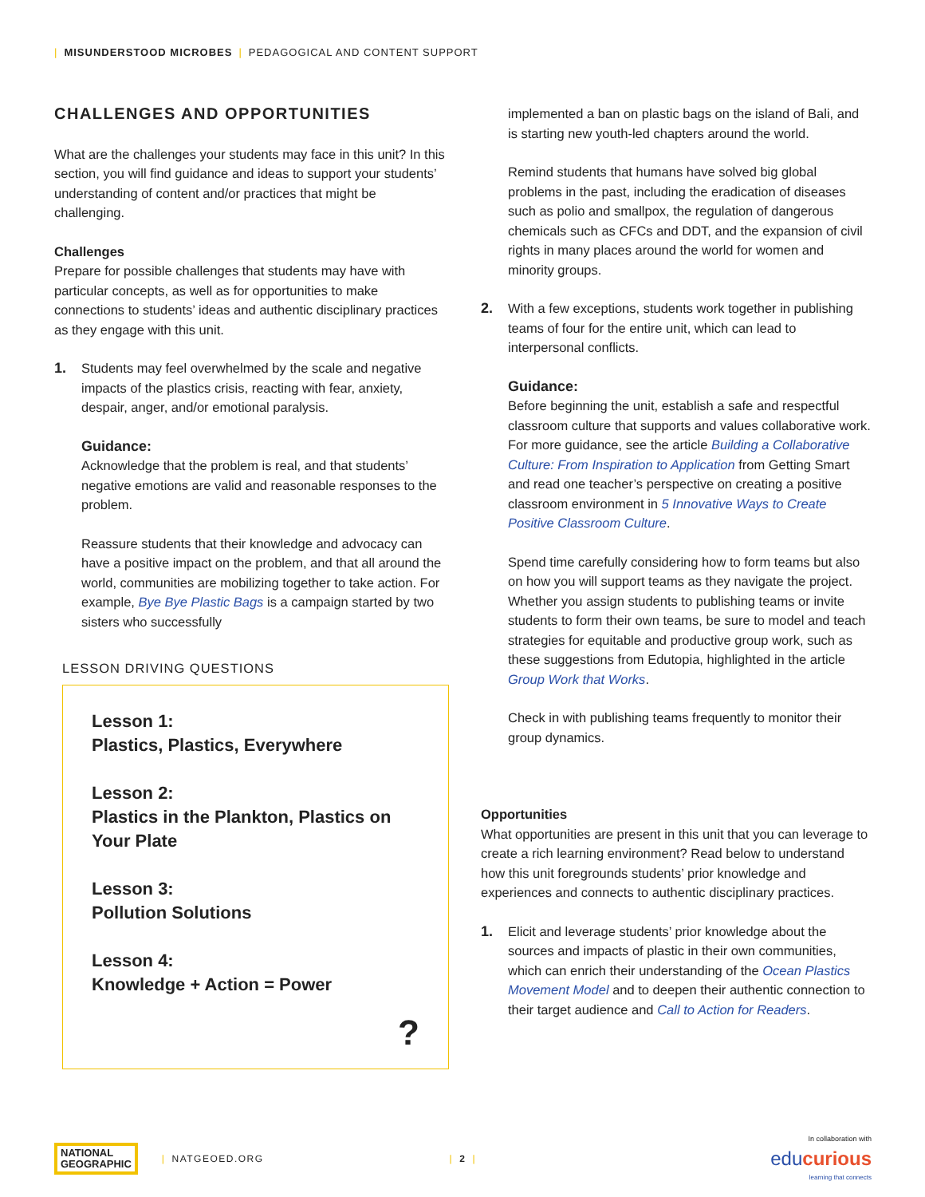| MISUNDERSTOOD MICROBES | PEDAGOGICAL AND CONTENT SUPPORT
CHALLENGES AND OPPORTUNITIES
What are the challenges your students may face in this unit? In this section, you will find guidance and ideas to support your students’ understanding of content and/or practices that might be challenging.
Challenges
Prepare for possible challenges that students may have with particular concepts, as well as for opportunities to make connections to students’ ideas and authentic disciplinary practices as they engage with this unit.
1. Students may feel overwhelmed by the scale and negative impacts of the plastics crisis, reacting with fear, anxiety, despair, anger, and/or emotional paralysis.
Guidance:
Acknowledge that the problem is real, and that students’ negative emotions are valid and reasonable responses to the problem.
Reassure students that their knowledge and advocacy can have a positive impact on the problem, and that all around the world, communities are mobilizing together to take action. For example, Bye Bye Plastic Bags is a campaign started by two sisters who successfully
LESSON DRIVING QUESTIONS
Lesson 1:
Plastics, Plastics, Everywhere
Lesson 2:
Plastics in the Plankton, Plastics on Your Plate
Lesson 3:
Pollution Solutions
Lesson 4:
Knowledge + Action = Power
?
implemented a ban on plastic bags on the island of Bali, and is starting new youth-led chapters around the world.
Remind students that humans have solved big global problems in the past, including the eradication of diseases such as polio and smallpox, the regulation of dangerous chemicals such as CFCs and DDT, and the expansion of civil rights in many places around the world for women and minority groups.
2. With a few exceptions, students work together in publishing teams of four for the entire unit, which can lead to interpersonal conflicts.
Guidance:
Before beginning the unit, establish a safe and respectful classroom culture that supports and values collaborative work. For more guidance, see the article Building a Collaborative Culture: From Inspiration to Application from Getting Smart and read one teacher’s perspective on creating a positive classroom environment in 5 Innovative Ways to Create Positive Classroom Culture.
Spend time carefully considering how to form teams but also on how you will support teams as they navigate the project. Whether you assign students to publishing teams or invite students to form their own teams, be sure to model and teach strategies for equitable and productive group work, such as these suggestions from Edutopia, highlighted in the article Group Work that Works.
Check in with publishing teams frequently to monitor their group dynamics.
Opportunities
What opportunities are present in this unit that you can leverage to create a rich learning environment? Read below to understand how this unit foregrounds students’ prior knowledge and experiences and connects to authentic disciplinary practices.
1. Elicit and leverage students’ prior knowledge about the sources and impacts of plastic in their own communities, which can enrich their understanding of the Ocean Plastics Movement Model and to deepen their authentic connection to their target audience and Call to Action for Readers.
NATIONAL
GEOGRAPHIC
| NATGEOED.ORG | 2 |
In collaboration with
educurious
learning that connects